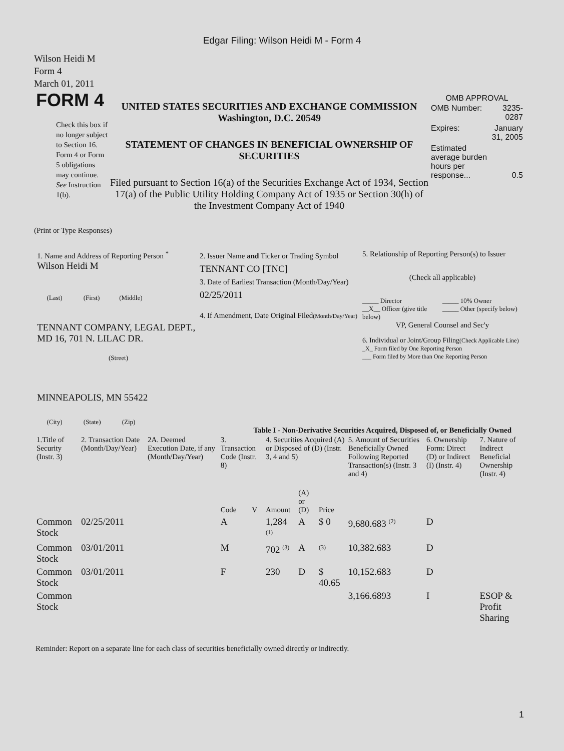Edgar Filing: Wilson Heidi M - Form 4
Wilson Heidi M
Form 4
March 01, 2011
FORM 4
Check this box if no longer subject to Section 16. Form 4 or Form 5 obligations may continue. See Instruction 1(b).
UNITED STATES SECURITIES AND EXCHANGE COMMISSION
Washington, D.C. 20549
STATEMENT OF CHANGES IN BENEFICIAL OWNERSHIP OF SECURITIES
Filed pursuant to Section 16(a) of the Securities Exchange Act of 1934, Section 17(a) of the Public Utility Holding Company Act of 1935 or Section 30(h) of the Investment Company Act of 1940
OMB APPROVAL
| OMB Number: | 3235-0287 |
| Expires: | January 31, 2005 |
| Estimated average burden hours per response... | 0.5 |
(Print or Type Responses)
1. Name and Address of Reporting Person <sup>*</sup>
Wilson Heidi M
(Last) (First) (Middle)
TENNANT COMPANY, LEGAL DEPT., MD 16, 701 N. LILAC DR.
(Street)
MINNEAPOLIS, MN 55422
(City) (State) (Zip)
2. Issuer Name and Ticker or Trading Symbol
TENNANT CO [TNC]
3. Date of Earliest Transaction (Month/Day/Year)
02/25/2011
4. If Amendment, Date Original Filed(Month/Day/Year)
5. Relationship of Reporting Person(s) to Issuer
(Check all applicable)
_____ Director
__X__ Officer (give title below)
_____ 10% Owner
_____ Other (specify below)
VP, General Counsel and Sec'y
6. Individual or Joint/Group Filing(Check Applicable Line)
_X_ Form filed by One Reporting Person
___ Form filed by More than One Reporting Person
Table I - Non-Derivative Securities Acquired, Disposed of, or Beneficially Owned
| 1.Title of Security (Instr. 3) | 2. Transaction Date (Month/Day/Year) | 2A. Deemed Execution Date, if any (Month/Day/Year) | 3. Transaction Code (Instr. 8) | | 4. Securities Acquired (A) or Disposed of (D) (Instr. 3, 4 and 5) | | | 5. Amount of Securities Beneficially Owned Following Reported Transaction(s) (Instr. 3 and 4) | 6. Ownership Form: Direct (D) or Indirect (I) (Instr. 4) | 7. Nature of Indirect Beneficial Ownership (Instr. 4) |
| --- | --- | --- | --- | --- | --- | --- | --- | --- | --- | --- |
| | | | Code | V | Amount | (A) or (D) | Price | | | |
| Common Stock | 02/25/2011 | | A | | 1,284 <sup>(1)</sup> | A | $ 0 | 9,680.683 <sup>(2)</sup> | D | |
| Common Stock | 03/01/2011 | | M | | 702 <sup>(3)</sup> | A | <sup>(3)</sup> | 10,382.683 | D | |
| Common Stock | 03/01/2011 | | F | | 230 | D | $ 40.65 | 10,152.683 | D | |
| Common Stock | | | | | | | | 3,166.6893 | I | ESOP & Profit Sharing |
Reminder: Report on a separate line for each class of securities beneficially owned directly or indirectly.
1